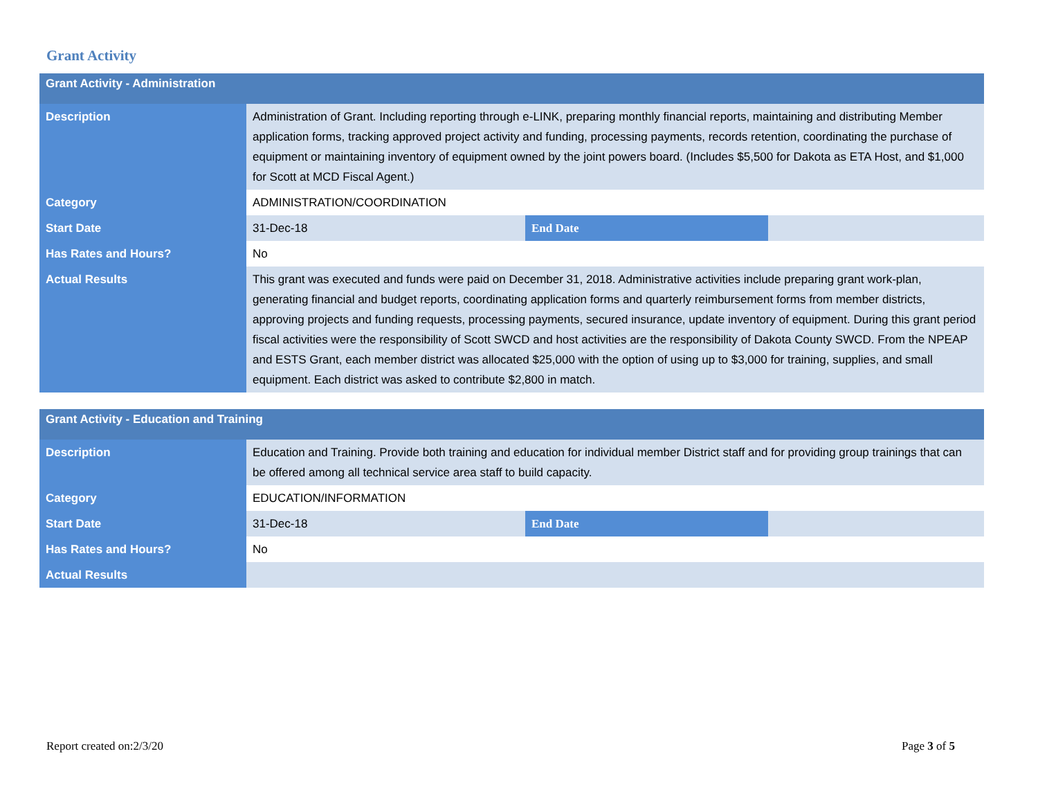Grant Activity
| Grant Activity - Administration | | | |
| --- | --- | --- | --- |
| Description | Administration of Grant. Including reporting through e-LINK, preparing monthly financial reports, maintaining and distributing Member application forms, tracking approved project activity and funding, processing payments, records retention, coordinating the purchase of equipment or maintaining inventory of equipment owned by the joint powers board. (Includes $5,500 for Dakota as ETA Host, and $1,000 for Scott at MCD Fiscal Agent.) | | |
| Category | ADMINISTRATION/COORDINATION | | |
| Start Date | 31-Dec-18 | End Date | |
| Has Rates and Hours? | No | | |
| Actual Results | This grant was executed and funds were paid on December 31, 2018. Administrative activities include preparing grant work-plan, generating financial and budget reports, coordinating application forms and quarterly reimbursement forms from member districts, approving projects and funding requests, processing payments, secured insurance, update inventory of equipment. During this grant period fiscal activities were the responsibility of Scott SWCD and host activities are the responsibility of Dakota County SWCD. From the NPEAP and ESTS Grant, each member district was allocated $25,000 with the option of using up to $3,000 for training, supplies, and small equipment. Each district was asked to contribute $2,800 in match. | | |
| Grant Activity - Education and Training | | | |
| --- | --- | --- | --- |
| Description | Education and Training. Provide both training and education for individual member District staff and for providing group trainings that can be offered among all technical service area staff to build capacity. | | |
| Category | EDUCATION/INFORMATION | | |
| Start Date | 31-Dec-18 | End Date | |
| Has Rates and Hours? | No | | |
| Actual Results | | | |
Report created on:2/3/20 Page 3 of 5